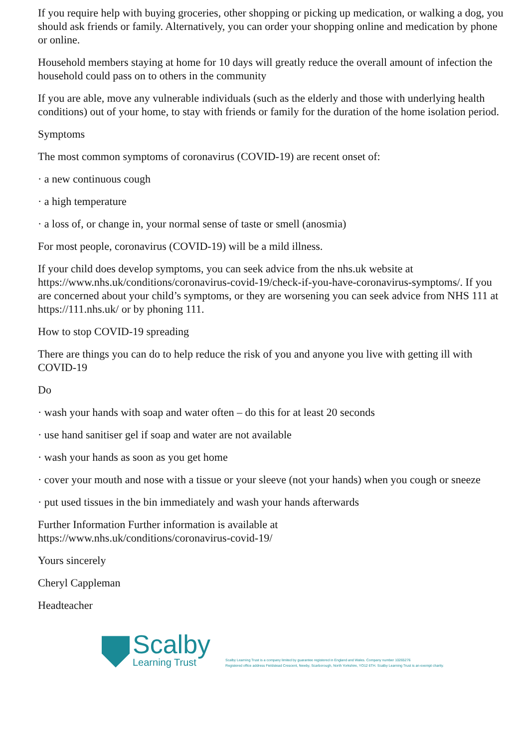If you require help with buying groceries, other shopping or picking up medication, or walking a dog, you should ask friends or family. Alternatively, you can order your shopping online and medication by phone or online.
Household members staying at home for 10 days will greatly reduce the overall amount of infection the household could pass on to others in the community
If you are able, move any vulnerable individuals (such as the elderly and those with underlying health conditions) out of your home, to stay with friends or family for the duration of the home isolation period.
Symptoms
The most common symptoms of coronavirus (COVID-19) are recent onset of:
· a new continuous cough
· a high temperature
· a loss of, or change in, your normal sense of taste or smell (anosmia)
For most people, coronavirus (COVID-19) will be a mild illness.
If your child does develop symptoms, you can seek advice from the nhs.uk website at https://www.nhs.uk/conditions/coronavirus-covid-19/check-if-you-have-coronavirus-symptoms/. If you are concerned about your child’s symptoms, or they are worsening you can seek advice from NHS 111 at https://111.nhs.uk/ or by phoning 111.
How to stop COVID-19 spreading
There are things you can do to help reduce the risk of you and anyone you live with getting ill with COVID-19
Do
· wash your hands with soap and water often – do this for at least 20 seconds
· use hand sanitiser gel if soap and water are not available
· wash your hands as soon as you get home
· cover your mouth and nose with a tissue or your sleeve (not your hands) when you cough or sneeze
· put used tissues in the bin immediately and wash your hands afterwards
Further Information Further information is available at
https://www.nhs.uk/conditions/coronavirus-covid-19/
Yours sincerely
Cheryl Cappleman
Headteacher
Scalby
Learning Trust
Scalby Learning Trust is a company limited by guarantee registered in England and Wales. Company number 10265276
Registered office address Fieldstead Crescent, Newby, Scarborough, North Yorkshire, YO12 6TH. Scalby Learning Trust is an exempt charity.